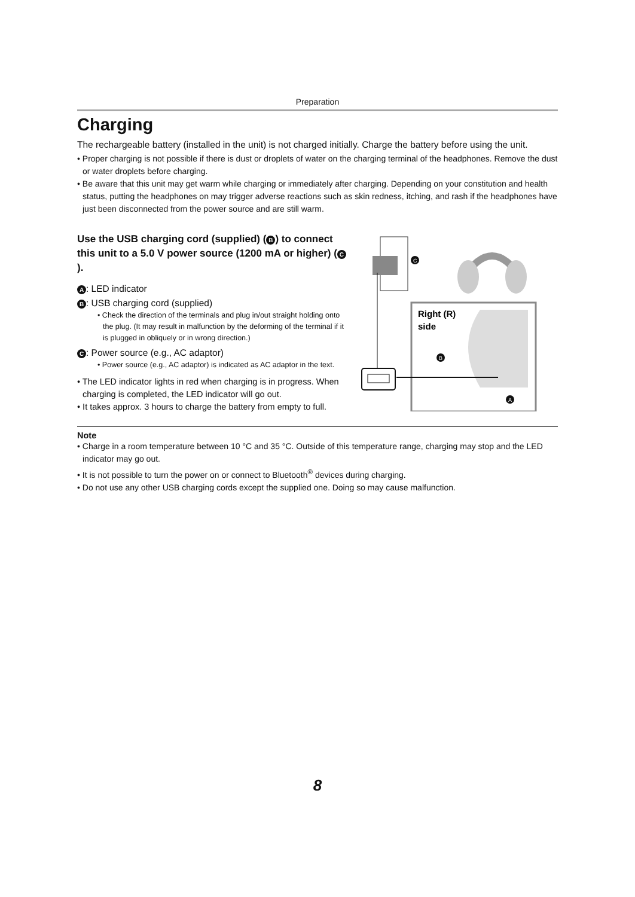Preparation
Charging
The rechargeable battery (installed in the unit) is not charged initially. Charge the battery before using the unit.
• Proper charging is not possible if there is dust or droplets of water on the charging terminal of the headphones. Remove the dust or water droplets before charging.
• Be aware that this unit may get warm while charging or immediately after charging. Depending on your constitution and health status, putting the headphones on may trigger adverse reactions such as skin redness, itching, and rash if the headphones have just been disconnected from the power source and are still warm.
Use the USB charging cord (supplied) (B) to connect this unit to a 5.0 V power source (1200 mA or higher) (C).
A: LED indicator
B: USB charging cord (supplied)
• Check the direction of the terminals and plug in/out straight holding onto the plug. (It may result in malfunction by the deforming of the terminal if it is plugged in obliquely or in wrong direction.)
C: Power source (e.g., AC adaptor)
• Power source (e.g., AC adaptor) is indicated as AC adaptor in the text.
• The LED indicator lights in red when charging is in progress. When charging is completed, the LED indicator will go out.
• It takes approx. 3 hours to charge the battery from empty to full.
C
Right (R)
side
B
A
Note
• Charge in a room temperature between 10 °C and 35 °C. Outside of this temperature range, charging may stop and the LED indicator may go out.
• It is not possible to turn the power on or connect to Bluetooth<sup>®</sup> devices during charging.
• Do not use any other USB charging cords except the supplied one. Doing so may cause malfunction.
8